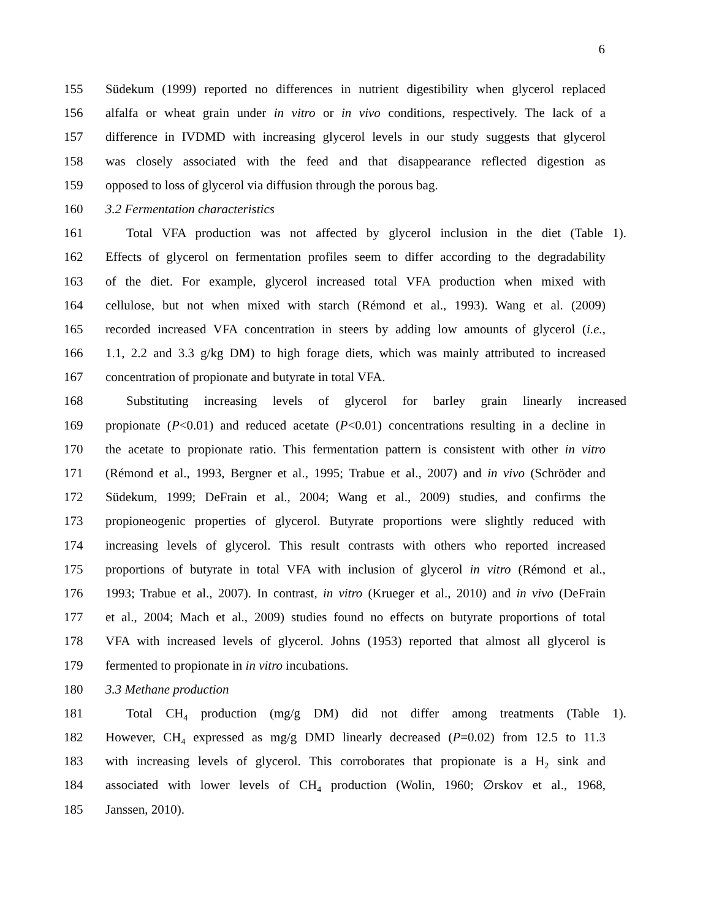6
155 Südekum (1999) reported no differences in nutrient digestibility when glycerol replaced
156 alfalfa or wheat grain under in vitro or in vivo conditions, respectively. The lack of a
157 difference in IVDMD with increasing glycerol levels in our study suggests that glycerol
158 was closely associated with the feed and that disappearance reflected digestion as
159 opposed to loss of glycerol via diffusion through the porous bag.
160 3.2 Fermentation characteristics
161 Total VFA production was not affected by glycerol inclusion in the diet (Table 1).
162 Effects of glycerol on fermentation profiles seem to differ according to the degradability
163 of the diet. For example, glycerol increased total VFA production when mixed with
164 cellulose, but not when mixed with starch (Rémond et al., 1993). Wang et al. (2009)
165 recorded increased VFA concentration in steers by adding low amounts of glycerol (i.e.,
166 1.1, 2.2 and 3.3 g/kg DM) to high forage diets, which was mainly attributed to increased
167 concentration of propionate and butyrate in total VFA.
168 Substituting increasing levels of glycerol for barley grain linearly increased
169 propionate (P<0.01) and reduced acetate (P<0.01) concentrations resulting in a decline in
170 the acetate to propionate ratio. This fermentation pattern is consistent with other in vitro
171 (Rémond et al., 1993, Bergner et al., 1995; Trabue et al., 2007) and in vivo (Schröder and
172 Südekum, 1999; DeFrain et al., 2004; Wang et al., 2009) studies, and confirms the
173 propioneogenic properties of glycerol. Butyrate proportions were slightly reduced with
174 increasing levels of glycerol. This result contrasts with others who reported increased
175 proportions of butyrate in total VFA with inclusion of glycerol in vitro (Rémond et al.,
176 1993; Trabue et al., 2007). In contrast, in vitro (Krueger et al., 2010) and in vivo (DeFrain
177 et al., 2004; Mach et al., 2009) studies found no effects on butyrate proportions of total
178 VFA with increased levels of glycerol. Johns (1953) reported that almost all glycerol is
179 fermented to propionate in in vitro incubations.
180 3.3 Methane production
181 Total CH<sub>4</sub> production (mg/g DM) did not differ among treatments (Table 1).
182 However, CH<sub>4</sub> expressed as mg/g DMD linearly decreased (P=0.02) from 12.5 to 11.3
183 with increasing levels of glycerol. This corroborates that propionate is a H<sub>2</sub> sink and
184 associated with lower levels of CH<sub>4</sub> production (Wolin, 1960; ∅rskov et al., 1968,
185 Janssen, 2010).